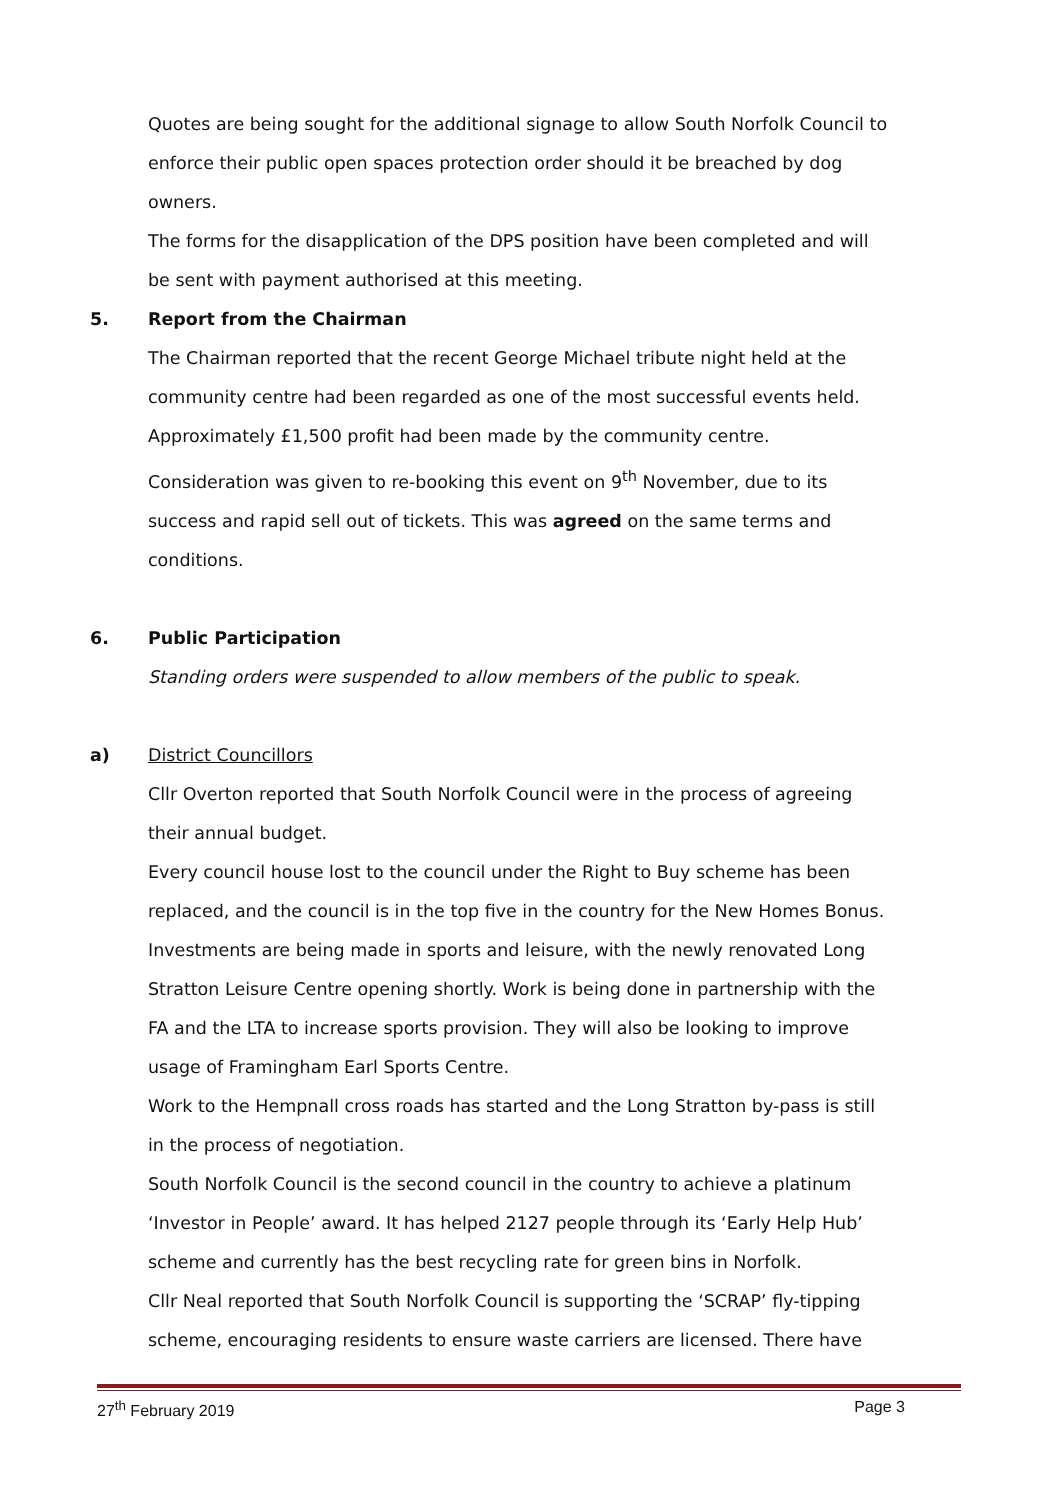Quotes are being sought for the additional signage to allow South Norfolk Council to enforce their public open spaces protection order should it be breached by dog owners.
The forms for the disapplication of the DPS position have been completed and will be sent with payment authorised at this meeting.
5. Report from the Chairman
The Chairman reported that the recent George Michael tribute night held at the community centre had been regarded as one of the most successful events held. Approximately £1,500 profit had been made by the community centre. Consideration was given to re-booking this event on 9<sup>th</sup> November, due to its success and rapid sell out of tickets. This was agreed on the same terms and conditions.
6. Public Participation
Standing orders were suspended to allow members of the public to speak.
a) District Councillors
Cllr Overton reported that South Norfolk Council were in the process of agreeing their annual budget.
Every council house lost to the council under the Right to Buy scheme has been replaced, and the council is in the top five in the country for the New Homes Bonus. Investments are being made in sports and leisure, with the newly renovated Long Stratton Leisure Centre opening shortly. Work is being done in partnership with the FA and the LTA to increase sports provision. They will also be looking to improve usage of Framingham Earl Sports Centre.
Work to the Hempnall cross roads has started and the Long Stratton by-pass is still in the process of negotiation.
South Norfolk Council is the second council in the country to achieve a platinum ‘Investor in People’ award. It has helped 2127 people through its ‘Early Help Hub’ scheme and currently has the best recycling rate for green bins in Norfolk.
Cllr Neal reported that South Norfolk Council is supporting the ‘SCRAP’ fly-tipping scheme, encouraging residents to ensure waste carriers are licensed. There have
27<sup>th</sup> February 2019 Page 3